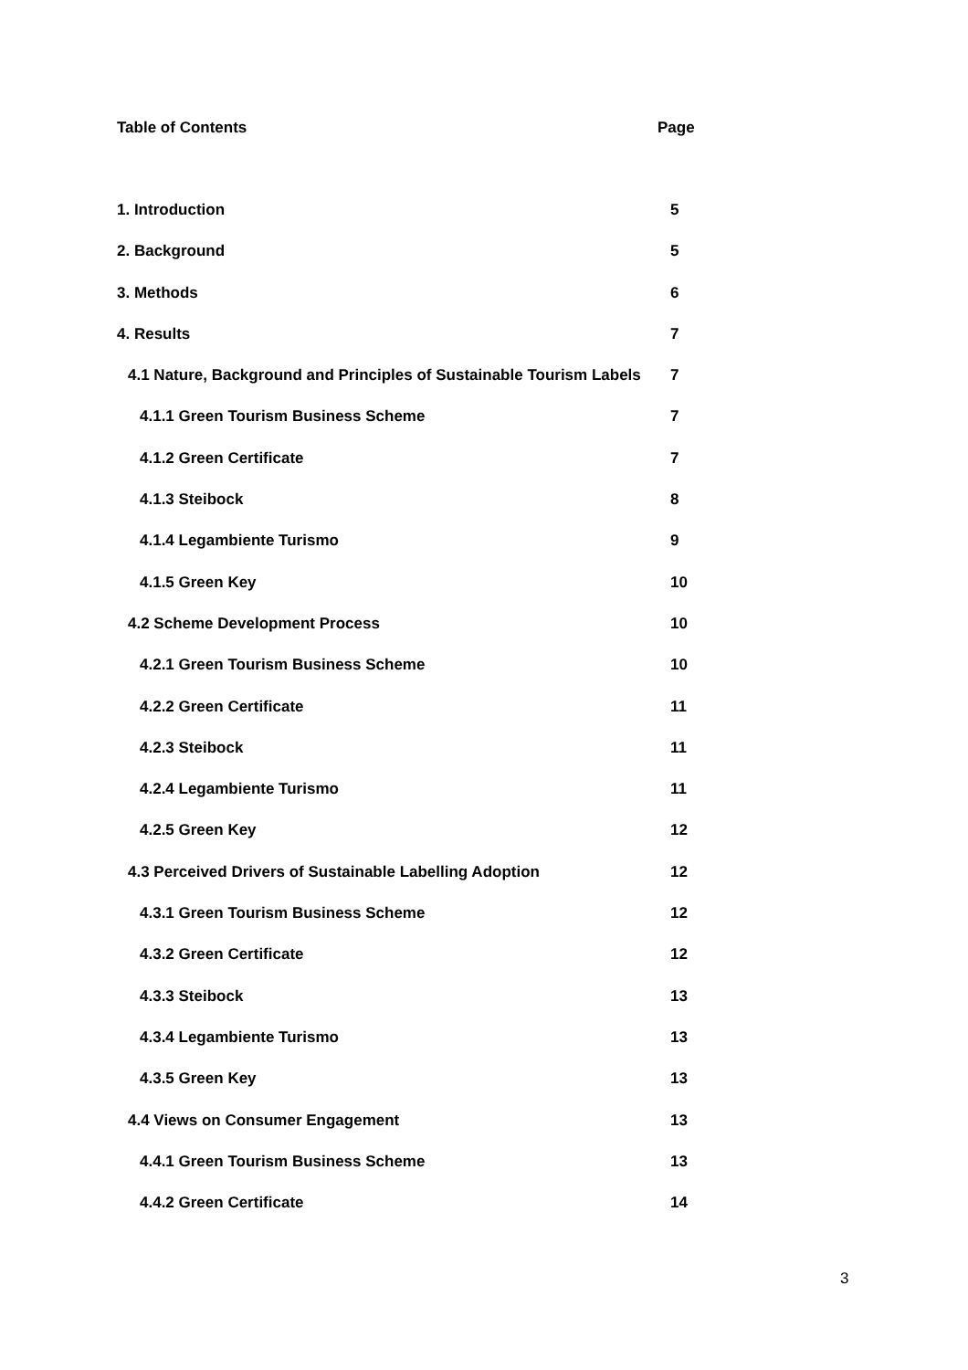Table of Contents Page
1. Introduction 5
2. Background 5
3. Methods 6
4. Results 7
4.1 Nature, Background and Principles of Sustainable Tourism Labels 7
4.1.1 Green Tourism Business Scheme 7
4.1.2 Green Certificate 7
4.1.3 Steibock 8
4.1.4 Legambiente Turismo 9
4.1.5 Green Key 10
4.2 Scheme Development Process 10
4.2.1 Green Tourism Business Scheme 10
4.2.2 Green Certificate 11
4.2.3 Steibock 11
4.2.4 Legambiente Turismo 11
4.2.5 Green Key 12
4.3 Perceived Drivers of Sustainable Labelling Adoption 12
4.3.1 Green Tourism Business Scheme 12
4.3.2 Green Certificate 12
4.3.3 Steibock 13
4.3.4 Legambiente Turismo 13
4.3.5 Green Key 13
4.4 Views on Consumer Engagement 13
4.4.1 Green Tourism Business Scheme 13
4.4.2 Green Certificate 14
3